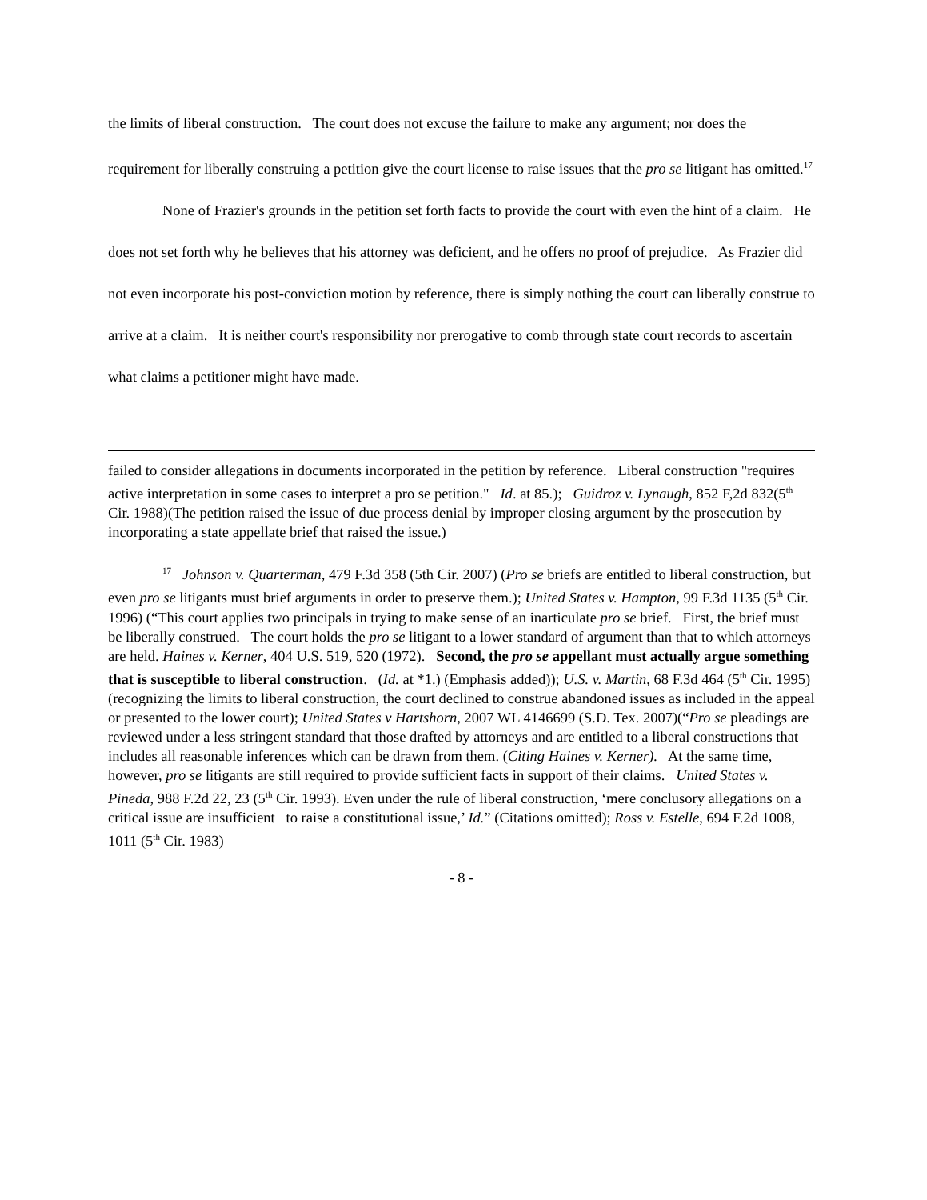the limits of liberal construction. The court does not excuse the failure to make any argument; nor does the requirement for liberally construing a petition give the court license to raise issues that the pro se litigant has omitted.<sup>17</sup>
None of Frazier's grounds in the petition set forth facts to provide the court with even the hint of a claim. He does not set forth why he believes that his attorney was deficient, and he offers no proof of prejudice. As Frazier did not even incorporate his post-conviction motion by reference, there is simply nothing the court can liberally construe to arrive at a claim. It is neither court's responsibility nor prerogative to comb through state court records to ascertain what claims a petitioner might have made.
failed to consider allegations in documents incorporated in the petition by reference. Liberal construction "requires active interpretation in some cases to interpret a pro se petition." Id. at 85.); Guidroz v. Lynaugh, 852 F,2d 832(5<sup>th</sup> Cir. 1988)(The petition raised the issue of due process denial by improper closing argument by the prosecution by incorporating a state appellate brief that raised the issue.)
<sup>17</sup> Johnson v. Quarterman, 479 F.3d 358 (5th Cir. 2007) (Pro se briefs are entitled to liberal construction, but even pro se litigants must brief arguments in order to preserve them.); United States v. Hampton, 99 F.3d 1135 (5<sup>th</sup> Cir. 1996) (“This court applies two principals in trying to make sense of an inarticulate pro se brief. First, the brief must be liberally construed. The court holds the pro se litigant to a lower standard of argument than that to which attorneys are held. Haines v. Kerner, 404 U.S. 519, 520 (1972). Second, the pro se appellant must actually argue something that is susceptible to liberal construction. (Id. at *1.) (Emphasis added)); U.S. v. Martin, 68 F.3d 464 (5<sup>th</sup> Cir. 1995)(recognizing the limits to liberal construction, the court declined to construe abandoned issues as included in the appeal or presented to the lower court); United States v Hartshorn, 2007 WL 4146699 (S.D. Tex. 2007)(“Pro se pleadings are reviewed under a less stringent standard that those drafted by attorneys and are entitled to a liberal constructions that includes all reasonable inferences which can be drawn from them. (Citing Haines v. Kerner). At the same time, however, pro se litigants are still required to provide sufficient facts in support of their claims. United States v. Pineda, 988 F.2d 22, 23 (5<sup>th</sup> Cir. 1993). Even under the rule of liberal construction, ‘mere conclusory allegations on a critical issue are insufficient to raise a constitutional issue,’ Id.” (Citations omitted); Ross v. Estelle, 694 F.2d 1008, 1011 (5<sup>th</sup> Cir. 1983)
- 8 -